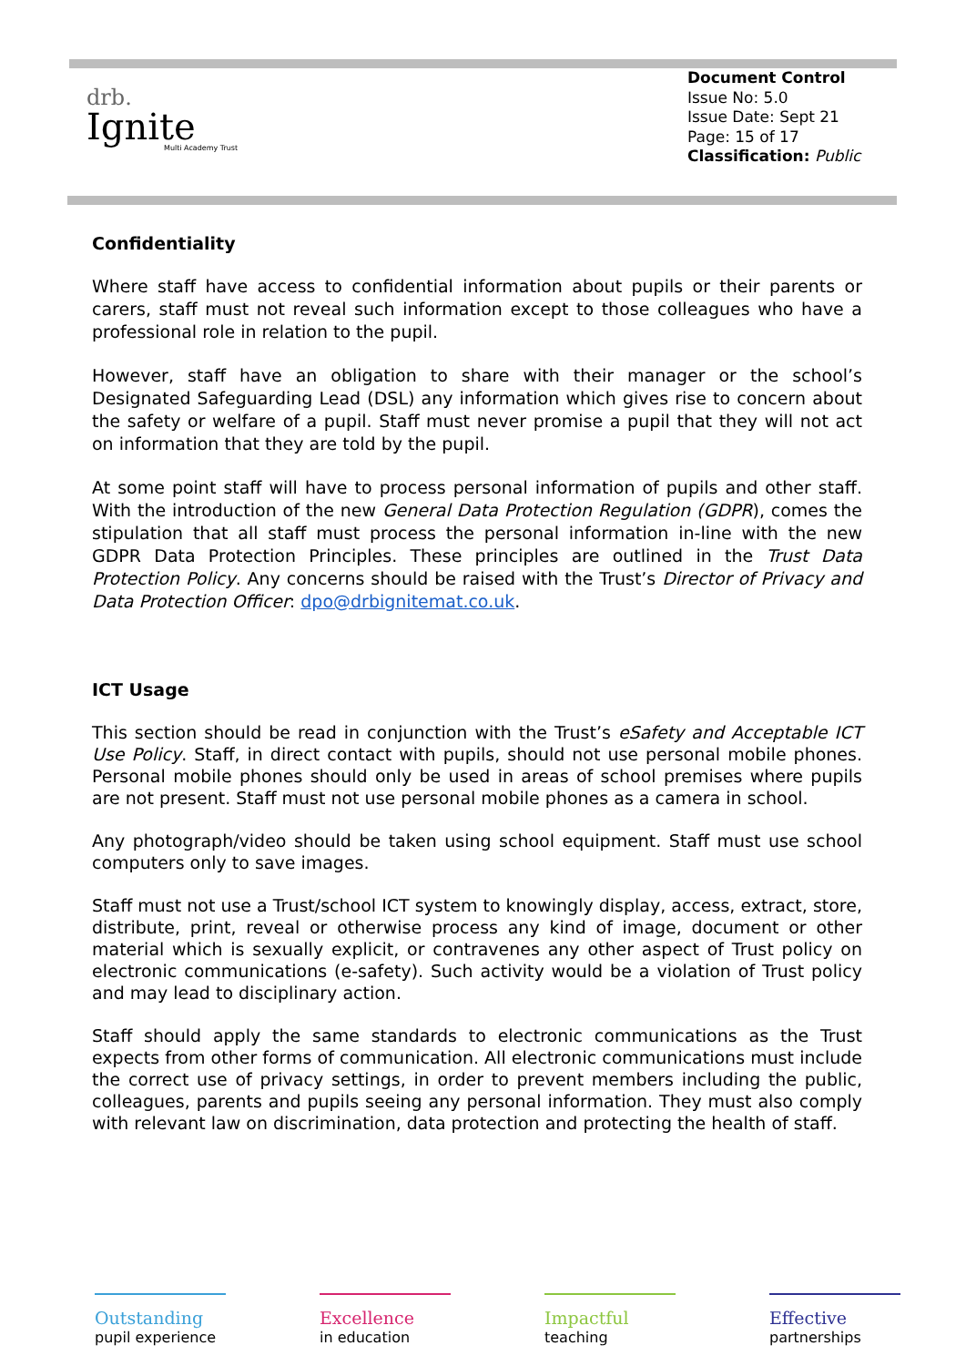drb.
Ignite
Multi Academy Trust
Document Control
Issue No: 5.0
Issue Date: Sept 21
Page: 15 of 17
Classification: Public
Confidentiality
Where staff have access to confidential information about pupils or their parents or carers, staff must not reveal such information except to those colleagues who have a professional role in relation to the pupil.
However, staff have an obligation to share with their manager or the school’s Designated Safeguarding Lead (DSL) any information which gives rise to concern about the safety or welfare of a pupil. Staff must never promise a pupil that they will not act on information that they are told by the pupil.
At some point staff will have to process personal information of pupils and other staff. With the introduction of the new General Data Protection Regulation (GDPR), comes the stipulation that all staff must process the personal information in-line with the new GDPR Data Protection Principles. These principles are outlined in the Trust Data Protection Policy. Any concerns should be raised with the Trust’s Director of Privacy and Data Protection Officer: dpo@drbignitemat.co.uk.
ICT Usage
This section should be read in conjunction with the Trust’s eSafety and Acceptable ICT Use Policy. Staff, in direct contact with pupils, should not use personal mobile phones. Personal mobile phones should only be used in areas of school premises where pupils are not present. Staff must not use personal mobile phones as a camera in school.
Any photograph/video should be taken using school equipment. Staff must use school computers only to save images.
Staff must not use a Trust/school ICT system to knowingly display, access, extract, store, distribute, print, reveal or otherwise process any kind of image, document or other material which is sexually explicit, or contravenes any other aspect of Trust policy on electronic communications (e-safety). Such activity would be a violation of Trust policy and may lead to disciplinary action.
Staff should apply the same standards to electronic communications as the Trust expects from other forms of communication. All electronic communications must include the correct use of privacy settings, in order to prevent members including the public, colleagues, parents and pupils seeing any personal information. They must also comply with relevant law on discrimination, data protection and protecting the health of staff.
Outstanding
pupil experience
Excellence
in education
Impactful
teaching
Effective
partnerships